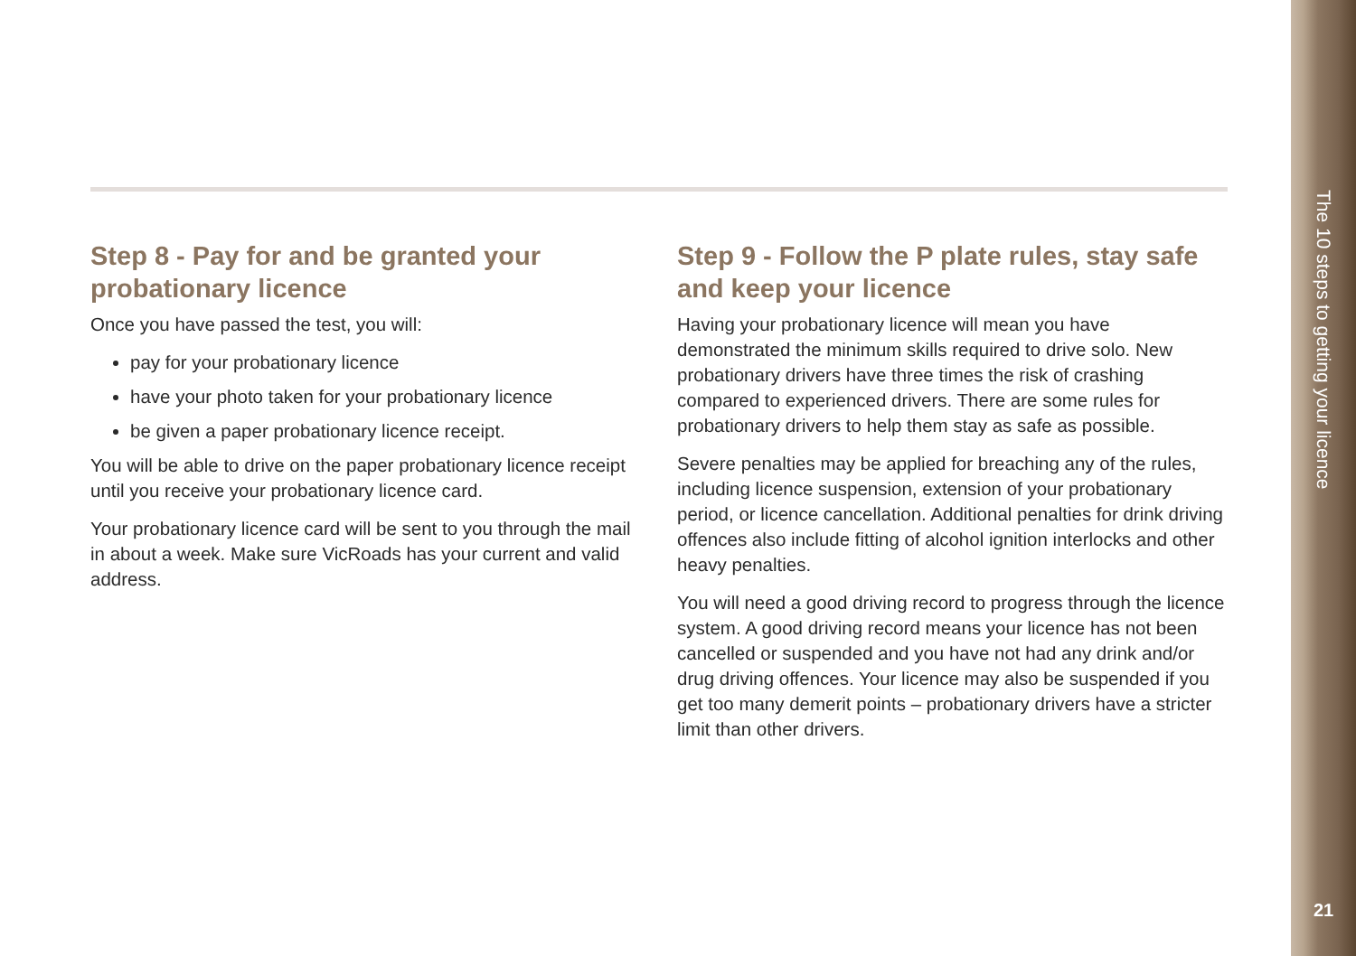Step 8 - Pay for and be granted your probationary licence
Once you have passed the test, you will:
pay for your probationary licence
have your photo taken for your probationary licence
be given a paper probationary licence receipt.
You will be able to drive on the paper probationary licence receipt until you receive your probationary licence card.
Your probationary licence card will be sent to you through the mail in about a week. Make sure VicRoads has your current and valid address.
Step 9 - Follow the P plate rules, stay safe and keep your licence
Having your probationary licence will mean you have demonstrated the minimum skills required to drive solo. New probationary drivers have three times the risk of crashing compared to experienced drivers. There are some rules for probationary drivers to help them stay as safe as possible.
Severe penalties may be applied for breaching any of the rules, including licence suspension, extension of your probationary period, or licence cancellation. Additional penalties for drink driving offences also include fitting of alcohol ignition interlocks and other heavy penalties.
You will need a good driving record to progress through the licence system. A good driving record means your licence has not been cancelled or suspended and you have not had any drink and/or drug driving offences. Your licence may also be suspended if you get too many demerit points – probationary drivers have a stricter limit than other drivers.
The 10 steps to getting your licence
21